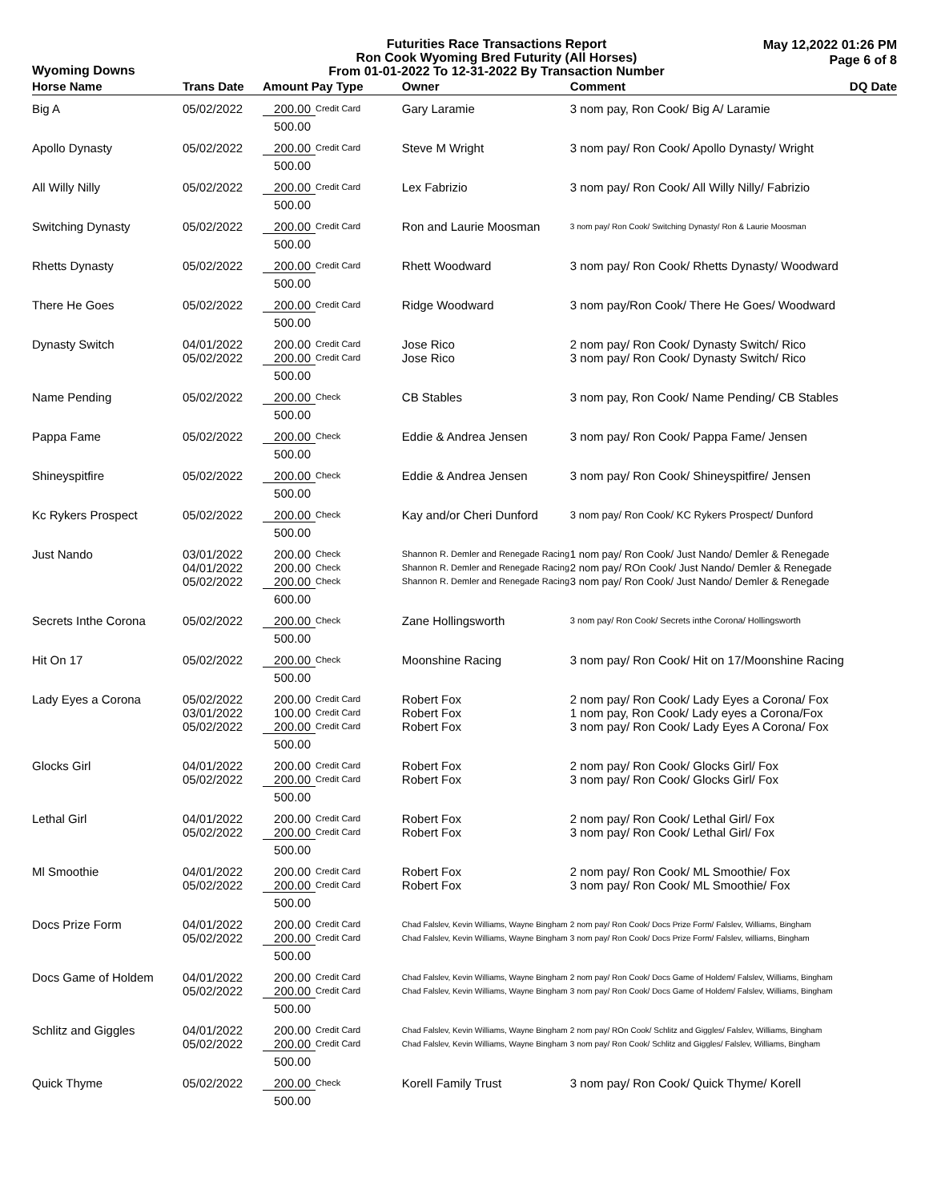Wyoming Downs
Futurities Race Transactions Report
Ron Cook Wyoming Bred Futurity (All Horses)
From 01-01-2022 To 12-31-2022 By Transaction Number
May 12,2022 01:26 PM
Page 6 of 8
| Horse Name | Trans Date | Amount Pay Type | | Owner | Comment | DQ Date |
| --- | --- | --- | --- | --- | --- | --- |
| Big A | 05/02/2022 | 200.00 | Credit Card | Gary Laramie | 3 nom pay, Ron Cook/ Big A/ Laramie | |
| | | 500.00 | | | | |
| Apollo Dynasty | 05/02/2022 | 200.00 | Credit Card | Steve M Wright | 3 nom pay/ Ron Cook/ Apollo Dynasty/ Wright | |
| | | 500.00 | | | | |
| All Willy Nilly | 05/02/2022 | 200.00 | Credit Card | Lex Fabrizio | 3 nom pay/ Ron Cook/ All Willy Nilly/ Fabrizio | |
| | | 500.00 | | | | |
| Switching Dynasty | 05/02/2022 | 200.00 | Credit Card | Ron and Laurie Moosman | 3 nom pay/ Ron Cook/ Switching Dynasty/ Ron & Laurie Moosman | |
| | | 500.00 | | | | |
| Rhetts Dynasty | 05/02/2022 | 200.00 | Credit Card | Rhett Woodward | 3 nom pay/ Ron Cook/ Rhetts Dynasty/ Woodward | |
| | | 500.00 | | | | |
| There He Goes | 05/02/2022 | 200.00 | Credit Card | Ridge Woodward | 3 nom pay/Ron Cook/ There He Goes/ Woodward | |
| | | 500.00 | | | | |
| Dynasty Switch | 04/01/2022 05/02/2022 | 200.00 200.00 | Credit Card Credit Card | Jose Rico Jose Rico | 2 nom pay/ Ron Cook/ Dynasty Switch/ Rico 3 nom pay/ Ron Cook/ Dynasty Switch/ Rico | |
| | | 500.00 | | | | |
| Name Pending | 05/02/2022 | 200.00 | Check | CB Stables | 3 nom pay, Ron Cook/ Name Pending/ CB Stables | |
| | | 500.00 | | | | |
| Pappa Fame | 05/02/2022 | 200.00 | Check | Eddie & Andrea Jensen | 3 nom pay/ Ron Cook/ Pappa Fame/ Jensen | |
| | | 500.00 | | | | |
| Shineyspitfire | 05/02/2022 | 200.00 | Check | Eddie & Andrea Jensen | 3 nom pay/ Ron Cook/ Shineyspitfire/ Jensen | |
| | | 500.00 | | | | |
| Kc Rykers Prospect | 05/02/2022 | 200.00 | Check | Kay and/or Cheri Dunford | 3 nom pay/ Ron Cook/ KC Rykers Prospect/ Dunford | |
| | | 500.00 | | | | |
| Just Nando | 03/01/2022 04/01/2022 05/02/2022 | 200.00 200.00 200.00 | Check Check Check | Shannon R. Demler and Renegade Racing Shannon R. Demler and Renegade Racing Shannon R. Demler and Renegade Racing | 1 nom pay/ Ron Cook/ Just Nando/ Demler & Renegade 2 nom pay/ ROn Cook/ Just Nando/ Demler & Renegade 3 nom pay/ Ron Cook/ Just Nando/ Demler & Renegade | |
| | | 600.00 | | | | |
| Secrets Inthe Corona | 05/02/2022 | 200.00 | Check | Zane Hollingsworth | 3 nom pay/ Ron Cook/ Secrets inthe Corona/ Hollingsworth | |
| | | 500.00 | | | | |
| Hit On 17 | 05/02/2022 | 200.00 | Check | Moonshine Racing | 3 nom pay/ Ron Cook/ Hit on 17/Moonshine Racing | |
| | | 500.00 | | | | |
| Lady Eyes a Corona | 05/02/2022 03/01/2022 05/02/2022 | 200.00 100.00 200.00 | Credit Card Credit Card Credit Card | Robert Fox Robert Fox Robert Fox | 2 nom pay/ Ron Cook/ Lady Eyes a Corona/ Fox 1 nom pay, Ron Cook/ Lady eyes a Corona/Fox 3 nom pay/ Ron Cook/ Lady Eyes A Corona/ Fox | |
| | | 500.00 | | | | |
| Glocks Girl | 04/01/2022 05/02/2022 | 200.00 200.00 | Credit Card Credit Card | Robert Fox Robert Fox | 2 nom pay/ Ron Cook/ Glocks Girl/ Fox 3 nom pay/ Ron Cook/ Glocks Girl/ Fox | |
| | | 500.00 | | | | |
| Lethal Girl | 04/01/2022 05/02/2022 | 200.00 200.00 | Credit Card Credit Card | Robert Fox Robert Fox | 2 nom pay/ Ron Cook/ Lethal Girl/ Fox 3 nom pay/ Ron Cook/ Lethal Girl/ Fox | |
| | | 500.00 | | | | |
| Ml Smoothie | 04/01/2022 05/02/2022 | 200.00 200.00 | Credit Card Credit Card | Robert Fox Robert Fox | 2 nom pay/ Ron Cook/ ML Smoothie/ Fox 3 nom pay/ Ron Cook/ ML Smoothie/ Fox | |
| | | 500.00 | | | | |
| Docs Prize Form | 04/01/2022 05/02/2022 | 200.00 200.00 | Credit Card Credit Card | Chad Falslev, Kevin Williams, Wayne Bingham Chad Falslev, Kevin Williams, Wayne Bingham | 2 nom pay/ Ron Cook/ Docs Prize Form/ Falslev, Williams, Bingham 3 nom pay/ Ron Cook/ Docs Prize Form/ Falslev, williams, Bingham | |
| | | 500.00 | | | | |
| Docs Game of Holdem | 04/01/2022 05/02/2022 | 200.00 200.00 | Credit Card Credit Card | Chad Falslev, Kevin Williams, Wayne Bingham Chad Falslev, Kevin Williams, Wayne Bingham | 2 nom pay/ Ron Cook/ Docs Game of Holdem/ Falslev, Williams, Bingham 3 nom pay/ Ron Cook/ Docs Game of Holdem/ Falslev, Williams, Bingham | |
| | | 500.00 | | | | |
| Schlitz and Giggles | 04/01/2022 05/02/2022 | 200.00 200.00 | Credit Card Credit Card | Chad Falslev, Kevin Williams, Wayne Bingham Chad Falslev, Kevin Williams, Wayne Bingham | 2 nom pay/ ROn Cook/ Schlitz and Giggles/ Falslev, Williams, Bingham 3 nom pay/ Ron Cook/ Schlitz and Giggles/ Falslev, Williams, Bingham | |
| | | 500.00 | | | | |
| Quick Thyme | 05/02/2022 | 200.00 | Check | Korell Family Trust | 3 nom pay/ Ron Cook/ Quick Thyme/ Korell | |
| | | 500.00 | | | | |